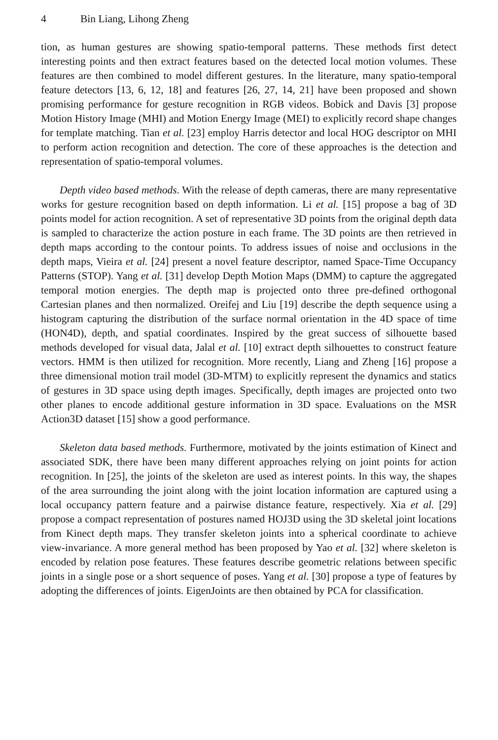4 Bin Liang, Lihong Zheng
tion, as human gestures are showing spatio-temporal patterns. These methods first detect interesting points and then extract features based on the detected local motion volumes. These features are then combined to model different gestures. In the literature, many spatio-temporal feature detectors [13, 6, 12, 18] and features [26, 27, 14, 21] have been proposed and shown promising performance for gesture recognition in RGB videos. Bobick and Davis [3] propose Motion History Image (MHI) and Motion Energy Image (MEI) to explicitly record shape changes for template matching. Tian et al. [23] employ Harris detector and local HOG descriptor on MHI to perform action recognition and detection. The core of these approaches is the detection and representation of spatio-temporal volumes.
Depth video based methods. With the release of depth cameras, there are many representative works for gesture recognition based on depth information. Li et al. [15] propose a bag of 3D points model for action recognition. A set of representative 3D points from the original depth data is sampled to characterize the action posture in each frame. The 3D points are then retrieved in depth maps according to the contour points. To address issues of noise and occlusions in the depth maps, Vieira et al. [24] present a novel feature descriptor, named Space-Time Occupancy Patterns (STOP). Yang et al. [31] develop Depth Motion Maps (DMM) to capture the aggregated temporal motion energies. The depth map is projected onto three pre-defined orthogonal Cartesian planes and then normalized. Oreifej and Liu [19] describe the depth sequence using a histogram capturing the distribution of the surface normal orientation in the 4D space of time (HON4D), depth, and spatial coordinates. Inspired by the great success of silhouette based methods developed for visual data, Jalal et al. [10] extract depth silhouettes to construct feature vectors. HMM is then utilized for recognition. More recently, Liang and Zheng [16] propose a three dimensional motion trail model (3D-MTM) to explicitly represent the dynamics and statics of gestures in 3D space using depth images. Specifically, depth images are projected onto two other planes to encode additional gesture information in 3D space. Evaluations on the MSR Action3D dataset [15] show a good performance.
Skeleton data based methods. Furthermore, motivated by the joints estimation of Kinect and associated SDK, there have been many different approaches relying on joint points for action recognition. In [25], the joints of the skeleton are used as interest points. In this way, the shapes of the area surrounding the joint along with the joint location information are captured using a local occupancy pattern feature and a pairwise distance feature, respectively. Xia et al. [29] propose a compact representation of postures named HOJ3D using the 3D skeletal joint locations from Kinect depth maps. They transfer skeleton joints into a spherical coordinate to achieve view-invariance. A more general method has been proposed by Yao et al. [32] where skeleton is encoded by relation pose features. These features describe geometric relations between specific joints in a single pose or a short sequence of poses. Yang et al. [30] propose a type of features by adopting the differences of joints. EigenJoints are then obtained by PCA for classification.